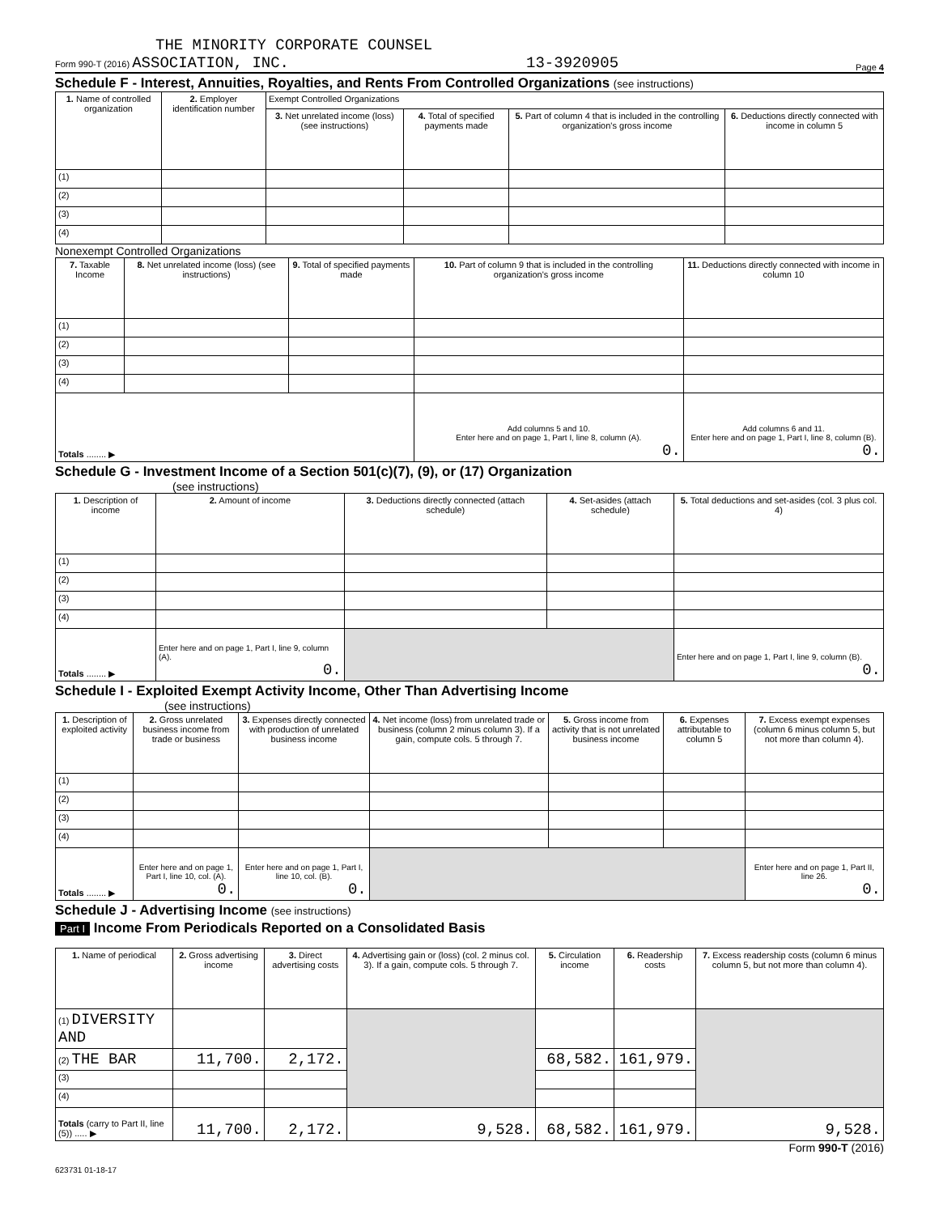THE MINORITY CORPORATE COUNSEL
Form 990-T (2016) ASSOCIATION, INC. 13-3920905 Page 4
Schedule F - Interest, Annuities, Royalties, and Rents From Controlled Organizations (see instructions)
| 1. Name of controlled organization | 2. Employer identification number | Exempt Controlled Organizations | | | |
| --- | --- | --- | --- | --- | --- |
| | | 3. Net unrelated income (loss) (see instructions) | 4. Total of specified payments made | 5. Part of column 4 that is included in the controlling organization's gross income | 6. Deductions directly connected with income in column 5 |
| (1) | | | | | |
| (2) | | | | | |
| (3) | | | | | |
| (4) | | | | | |
Nonexempt Controlled Organizations
| 7. Taxable Income | 8. Net unrelated income (loss) (see instructions) | 9. Total of specified payments made | 10. Part of column 9 that is included in the controlling organization's gross income | 11. Deductions directly connected with income in column 10 |
| --- | --- | --- | --- | --- |
| (1) | | | | |
| (2) | | | | |
| (3) | | | | |
| (4) | | | | |
| Totals ........ ▶ | | | Add columns 5 and 10. Enter here and on page 1, Part I, line 8, column (A). 0. | Add columns 6 and 11. Enter here and on page 1, Part I, line 8, column (B). 0. |
Schedule G - Investment Income of a Section 501(c)(7), (9), or (17) Organization
(see instructions)
| 1. Description of income | 2. Amount of income | 3. Deductions directly connected (attach schedule) | 4. Set-asides (attach schedule) | 5. Total deductions and set-asides (col. 3 plus col. 4) |
| --- | --- | --- | --- | --- |
| (1) | | | | |
| (2) | | | | |
| (3) | | | | |
| (4) | | | | |
| Totals ........ ▶ | Enter here and on page 1, Part I, line 9, column (A). 0. | | | Enter here and on page 1, Part I, line 9, column (B). 0. |
Schedule I - Exploited Exempt Activity Income, Other Than Advertising Income
(see instructions)
| 1. Description of exploited activity | 2. Gross unrelated business income from trade or business | 3. Expenses directly connected with production of unrelated business income | 4. Net income (loss) from unrelated trade or business (column 2 minus column 3). If a gain, compute cols. 5 through 7. | 5. Gross income from activity that is not unrelated business income | 6. Expenses attributable to column 5 | 7. Excess exempt expenses (column 6 minus column 5, but not more than column 4). |
| --- | --- | --- | --- | --- | --- | --- |
| (1) | | | | | | |
| (2) | | | | | | |
| (3) | | | | | | |
| (4) | | | | | | |
| Totals ........ ▶ | Enter here and on page 1, Part I, line 10, col. (A). 0. | Enter here and on page 1, Part I, line 10, col. (B). 0. | | | | Enter here and on page 1, Part II, line 26. 0. |
Schedule J - Advertising Income (see instructions)
Part I Income From Periodicals Reported on a Consolidated Basis
| 1. Name of periodical | 2. Gross advertising income | 3. Direct advertising costs | 4. Advertising gain or (loss) (col. 2 minus col. 3). If a gain, compute cols. 5 through 7. | 5. Circulation income | 6. Readership costs | 7. Excess readership costs (column 6 minus column 5, but not more than column 4). |
| --- | --- | --- | --- | --- | --- | --- |
| (1) DIVERSITY AND | | | | | | |
| (2) THE BAR | 11,700. | 2,172. | | 68,582. | 161,979. | |
| (3) | | | | | | |
| (4) | | | | | | |
| Totals (carry to Part II, line (5)) ..... ▶ | 11,700. | 2,172. | 9,528. | 68,582. | 161,979. | 9,528. |
Form 990-T (2016)
623731 01-18-17